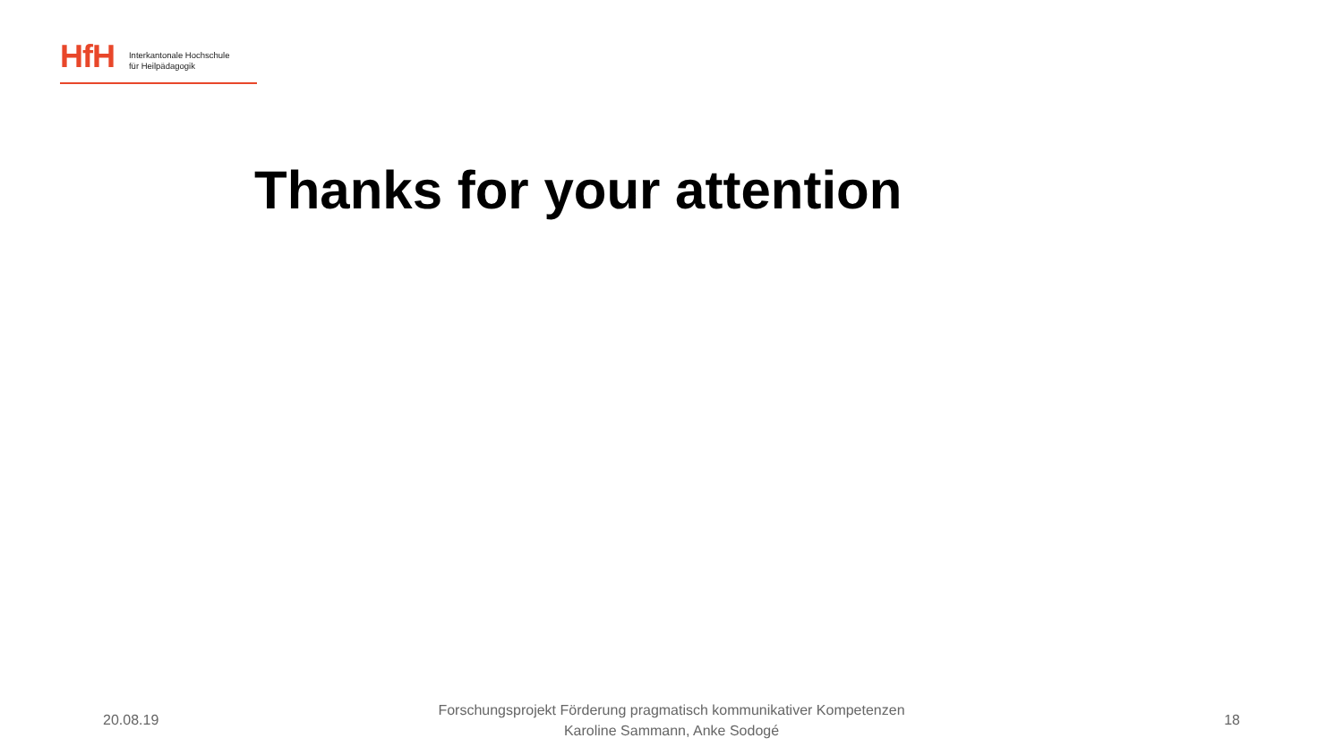HfH
Interkantonale Hochschule
für Heilpädagogik
Thanks for your attention
20.08.19
Forschungsprojekt Förderung pragmatisch kommunikativer Kompetenzen
Karoline Sammann, Anke Sodogé
18